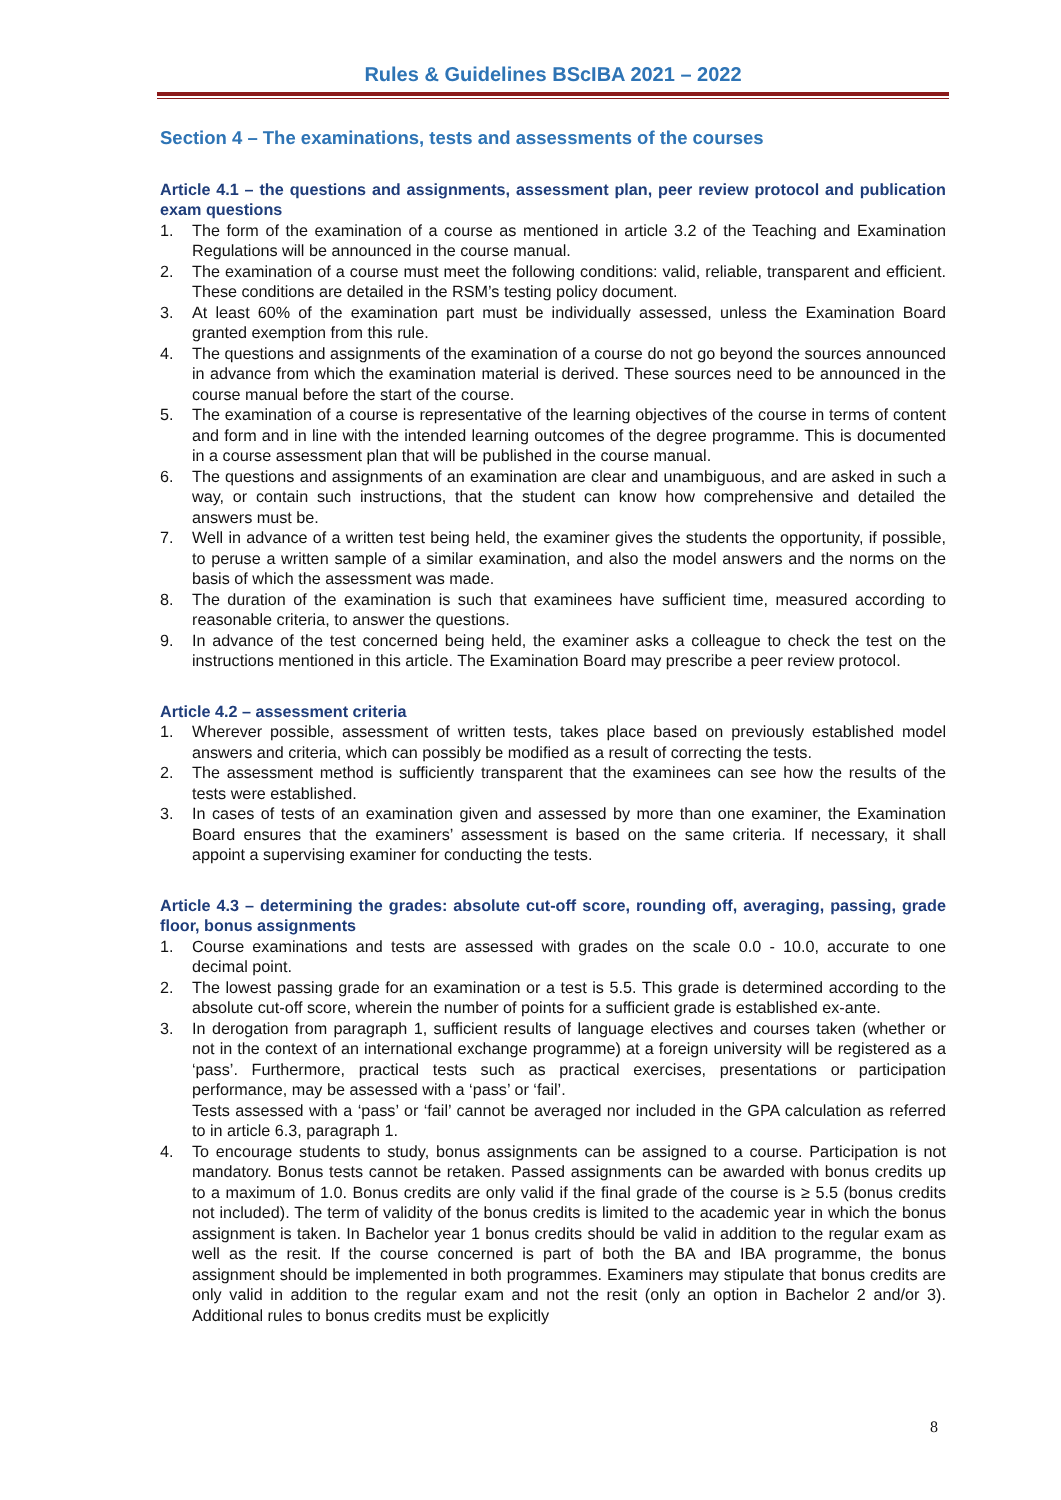Rules & Guidelines BScIBA 2021 – 2022
Section 4 – The examinations, tests and assessments of the courses
Article 4.1 – the questions and assignments, assessment plan, peer review protocol and publication exam questions
1. The form of the examination of a course as mentioned in article 3.2 of the Teaching and Examination Regulations will be announced in the course manual.
2. The examination of a course must meet the following conditions: valid, reliable, transparent and efficient. These conditions are detailed in the RSM’s testing policy document.
3. At least 60% of the examination part must be individually assessed, unless the Examination Board granted exemption from this rule.
4. The questions and assignments of the examination of a course do not go beyond the sources announced in advance from which the examination material is derived. These sources need to be announced in the course manual before the start of the course.
5. The examination of a course is representative of the learning objectives of the course in terms of content and form and in line with the intended learning outcomes of the degree programme. This is documented in a course assessment plan that will be published in the course manual.
6. The questions and assignments of an examination are clear and unambiguous, and are asked in such a way, or contain such instructions, that the student can know how comprehensive and detailed the answers must be.
7. Well in advance of a written test being held, the examiner gives the students the opportunity, if possible, to peruse a written sample of a similar examination, and also the model answers and the norms on the basis of which the assessment was made.
8. The duration of the examination is such that examinees have sufficient time, measured according to reasonable criteria, to answer the questions.
9. In advance of the test concerned being held, the examiner asks a colleague to check the test on the instructions mentioned in this article. The Examination Board may prescribe a peer review protocol.
Article 4.2 – assessment criteria
1. Wherever possible, assessment of written tests, takes place based on previously established model answers and criteria, which can possibly be modified as a result of correcting the tests.
2. The assessment method is sufficiently transparent that the examinees can see how the results of the tests were established.
3. In cases of tests of an examination given and assessed by more than one examiner, the Examination Board ensures that the examiners’ assessment is based on the same criteria. If necessary, it shall appoint a supervising examiner for conducting the tests.
Article 4.3 – determining the grades: absolute cut-off score, rounding off, averaging, passing, grade floor, bonus assignments
1. Course examinations and tests are assessed with grades on the scale 0.0 - 10.0, accurate to one decimal point.
2. The lowest passing grade for an examination or a test is 5.5. This grade is determined according to the absolute cut-off score, wherein the number of points for a sufficient grade is established ex-ante.
3. In derogation from paragraph 1, sufficient results of language electives and courses taken (whether or not in the context of an international exchange programme) at a foreign university will be registered as a ‘pass’. Furthermore, practical tests such as practical exercises, presentations or participation performance, may be assessed with a ‘pass’ or ‘fail’.
Tests assessed with a ‘pass’ or ‘fail’ cannot be averaged nor included in the GPA calculation as referred to in article 6.3, paragraph 1.
4. To encourage students to study, bonus assignments can be assigned to a course. Participation is not mandatory. Bonus tests cannot be retaken. Passed assignments can be awarded with bonus credits up to a maximum of 1.0. Bonus credits are only valid if the final grade of the course is ≥ 5.5 (bonus credits not included). The term of validity of the bonus credits is limited to the academic year in which the bonus assignment is taken. In Bachelor year 1 bonus credits should be valid in addition to the regular exam as well as the resit. If the course concerned is part of both the BA and IBA programme, the bonus assignment should be implemented in both programmes. Examiners may stipulate that bonus credits are only valid in addition to the regular exam and not the resit (only an option in Bachelor 2 and/or 3). Additional rules to bonus credits must be explicitly
8